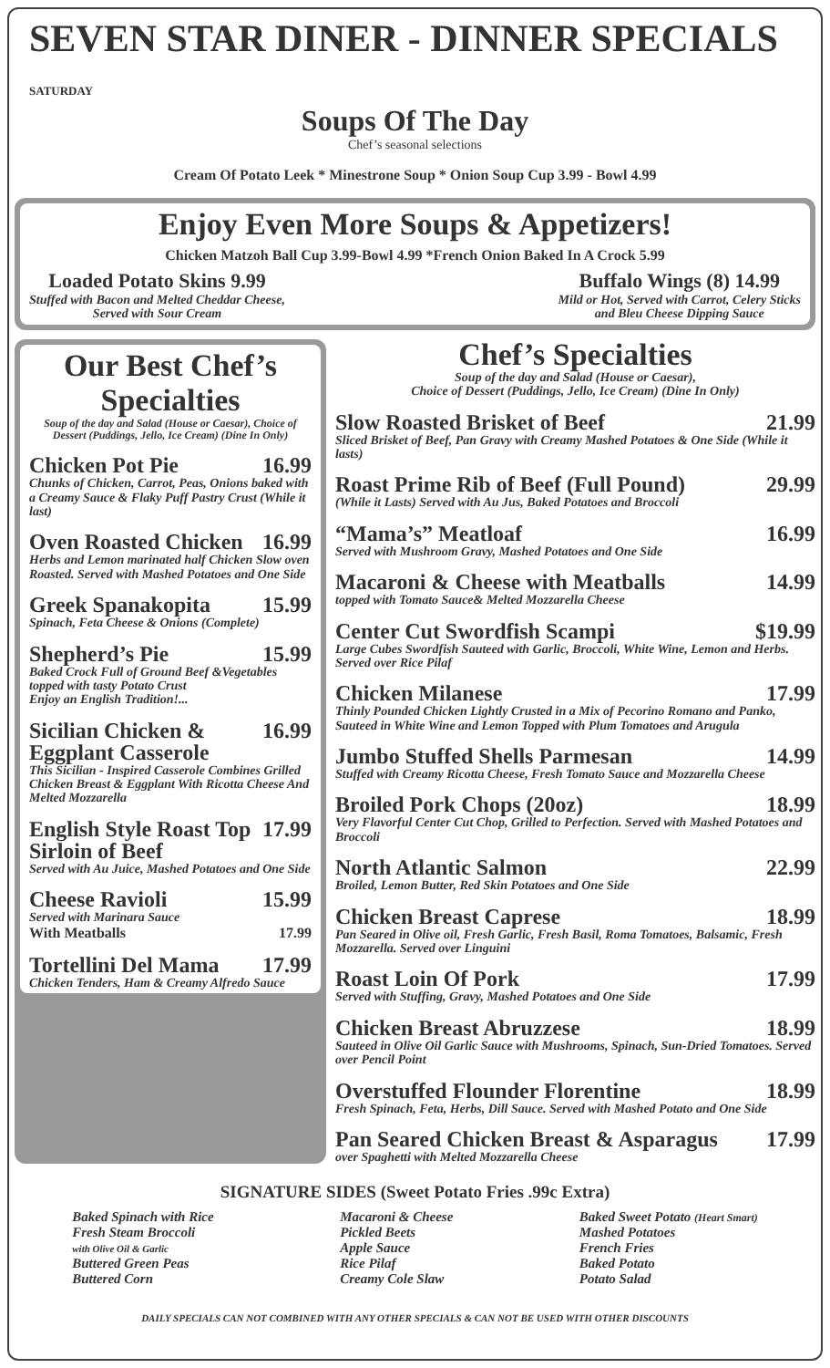SEVEN STAR DINER - DINNER SPECIALS SATURDAY
Soups Of The Day
Chef’s seasonal selections
Cream Of Potato Leek * Minestrone Soup * Onion Soup Cup 3.99 - Bowl 4.99
Enjoy Even More Soups & Appetizers!
Chicken Matzoh Ball Cup 3.99-Bowl 4.99 *French Onion Baked In A Crock 5.99
Loaded Potato Skins 9.99
Stuffed with Bacon and Melted Cheddar Cheese,
Served with Sour Cream
Buffalo Wings (8) 14.99
Mild or Hot, Served with Carrot, Celery Sticks
and Bleu Cheese Dipping Sauce
Our Best Chef’s Specialties
Soup of the day and Salad (House or Caesar), Choice of Dessert (Puddings, Jello, Ice Cream) (Dine In Only)
Chicken Pot Pie 16.99
Chunks of Chicken, Carrot, Peas, Onions baked with a Creamy Sauce & Flaky Puff Pastry Crust (While it last)
Oven Roasted Chicken 16.99
Herbs and Lemon marinated half Chicken Slow oven Roasted. Served with Mashed Potatoes and One Side
Greek Spanakopita 15.99
Spinach, Feta Cheese & Onions (Complete)
Shepherd’s Pie 15.99
Baked Crock Full of Ground Beef &Vegetables topped with tasty Potato Crust
Enjoy an English Tradition!...
Sicilian Chicken & Eggplant Casserole 16.99
This Sicilian - Inspired Casserole Combines Grilled Chicken Breast & Eggplant With Ricotta Cheese And Melted Mozzarella
English Style Roast Top Sirloin of Beef 17.99
Served with Au Juice, Mashed Potatoes and One Side
Cheese Ravioli 15.99
Served with Marinara Sauce
With Meatballs 17.99
Tortellini Del Mama 17.99
Chicken Tenders, Ham & Creamy Alfredo Sauce
Chef’s Specialties
Soup of the day and Salad (House or Caesar),
Choice of Dessert (Puddings, Jello, Ice Cream) (Dine In Only)
Slow Roasted Brisket of Beef 21.99
Sliced Brisket of Beef, Pan Gravy with Creamy Mashed Potatoes & One Side (While it lasts)
Roast Prime Rib of Beef (Full Pound) 29.99
(While it Lasts) Served with Au Jus, Baked Potatoes and Broccoli
“Mama’s” Meatloaf 16.99
Served with Mushroom Gravy, Mashed Potatoes and One Side
Macaroni & Cheese with Meatballs 14.99
topped with Tomato Sauce& Melted Mozzarella Cheese
Center Cut Swordfish Scampi $19.99
Large Cubes Swordfish Sauteed with Garlic, Broccoli, White Wine, Lemon and Herbs. Served over Rice Pilaf
Chicken Milanese 17.99
Thinly Pounded Chicken Lightly Crusted in a Mix of Pecorino Romano and Panko, Sauteed in White Wine and Lemon Topped with Plum Tomatoes and Arugula
Jumbo Stuffed Shells Parmesan 14.99
Stuffed with Creamy Ricotta Cheese, Fresh Tomato Sauce and Mozzarella Cheese
Broiled Pork Chops (20oz) 18.99
Very Flavorful Center Cut Chop, Grilled to Perfection. Served with Mashed Potatoes and Broccoli
North Atlantic Salmon 22.99
Broiled, Lemon Butter, Red Skin Potatoes and One Side
Chicken Breast Caprese 18.99
Pan Seared in Olive oil, Fresh Garlic, Fresh Basil, Roma Tomatoes, Balsamic, Fresh Mozzarella. Served over Linguini
Roast Loin Of Pork 17.99
Served with Stuffing, Gravy, Mashed Potatoes and One Side
Chicken Breast Abruzzese 18.99
Sauteed in Olive Oil Garlic Sauce with Mushrooms, Spinach, Sun-Dried Tomatoes. Served over Pencil Point
Overstuffed Flounder Florentine 18.99
Fresh Spinach, Feta, Herbs, Dill Sauce. Served with Mashed Potato and One Side
Pan Seared Chicken Breast & Asparagus 17.99
over Spaghetti with Melted Mozzarella Cheese
SIGNATURE SIDES (Sweet Potato Fries .99c Extra)
Baked Spinach with Rice
Fresh Steam Broccoli
with Olive Oil & Garlic
Buttered Green Peas
Buttered Corn
Macaroni & Cheese
Pickled Beets
Apple Sauce
Rice Pilaf
Creamy Cole Slaw
Baked Sweet Potato (Heart Smart)
Mashed Potatoes
French Fries
Baked Potato
Potato Salad
DAILY SPECIALS CAN NOT COMBINED WITH ANY OTHER SPECIALS & CAN NOT BE USED WITH OTHER DISCOUNTS